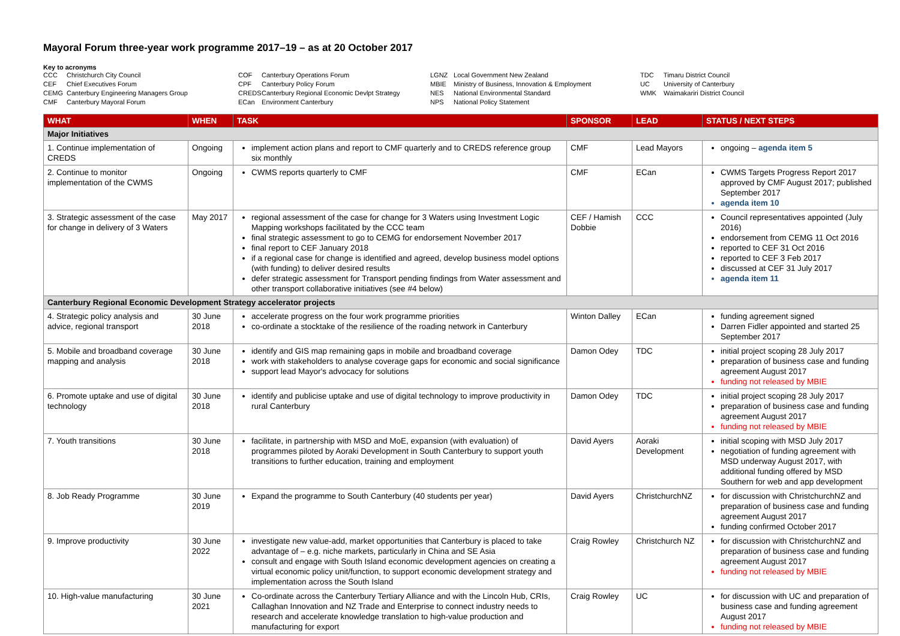Mayoral Forum three-year work programme 2017–19 – as at 20 October 2017
Key to acronyms
CCC Christchurch City Council
CEF Chief Executives Forum
CEMG Canterbury Engineering Managers Group
CMF Canterbury Mayoral Forum
COF Canterbury Operations Forum
CPF Canterbury Policy Forum
CREDS Canterbury Regional Economic Devlpt Strategy
ECan Environment Canterbury
LGNZ Local Government New Zealand
MBIE Ministry of Business, Innovation & Employment
NES National Environmental Standard
NPS National Policy Statement
TDC Timaru District Council
UC University of Canterbury
WMK Waimakariri District Council
| WHAT | WHEN | TASK | SPONSOR | LEAD | STATUS / NEXT STEPS |
| --- | --- | --- | --- | --- | --- |
| Major Initiatives | | | | | |
| 1. Continue implementation of CREDS | Ongoing | implement action plans and report to CMF quarterly and to CREDS reference group six monthly | CMF | Lead Mayors | ongoing – agenda item 5 |
| 2. Continue to monitor implementation of the CWMS | Ongoing | CWMS reports quarterly to CMF | CMF | ECan | CWMS Targets Progress Report 2017 approved by CMF August 2017; published September 2017 agenda item 10 |
| 3. Strategic assessment of the case for change in delivery of 3 Waters | May 2017 | regional assessment of the case for change for 3 Waters using Investment Logic Mapping workshops facilitated by the CCC team final strategic assessment to go to CEMG for endorsement November 2017 final report to CEF January 2018 if a regional case for change is identified and agreed, develop business model options (with funding) to deliver desired results defer strategic assessment for Transport pending findings from Water assessment and other transport collaborative initiatives (see #4 below) | CEF / Hamish Dobbie | CCC | Council representatives appointed (July 2016) endorsement from CEMG 11 Oct 2016 reported to CEF 31 Oct 2016 reported to CEF 3 Feb 2017 discussed at CEF 31 July 2017 agenda item 11 |
| Canterbury Regional Economic Development Strategy accelerator projects | | | | | |
| 4. Strategic policy analysis and advice, regional transport | 30 June 2018 | accelerate progress on the four work programme priorities co-ordinate a stocktake of the resilience of the roading network in Canterbury | Winton Dalley | ECan | funding agreement signed Darren Fidler appointed and started 25 September 2017 |
| 5. Mobile and broadband coverage mapping and analysis | 30 June 2018 | identify and GIS map remaining gaps in mobile and broadband coverage work with stakeholders to analyse coverage gaps for economic and social significance support lead Mayor's advocacy for solutions | Damon Odey | TDC | initial project scoping 28 July 2017 preparation of business case and funding agreement August 2017 funding not released by MBIE |
| 6. Promote uptake and use of digital technology | 30 June 2018 | identify and publicise uptake and use of digital technology to improve productivity in rural Canterbury | Damon Odey | TDC | initial project scoping 28 July 2017 preparation of business case and funding agreement August 2017 funding not released by MBIE |
| 7. Youth transitions | 30 June 2018 | facilitate, in partnership with MSD and MoE, expansion (with evaluation) of programmes piloted by Aoraki Development in South Canterbury to support youth transitions to further education, training and employment | David Ayers | Aoraki Development | initial scoping with MSD July 2017 negotiation of funding agreement with MSD underway August 2017, with additional funding offered by MSD Southern for web and app development |
| 8. Job Ready Programme | 30 June 2019 | Expand the programme to South Canterbury (40 students per year) | David Ayers | ChristchurchNZ | for discussion with ChristchurchNZ and preparation of business case and funding agreement August 2017 funding confirmed October 2017 |
| 9. Improve productivity | 30 June 2022 | investigate new value-add, market opportunities that Canterbury is placed to take advantage of – e.g. niche markets, particularly in China and SE Asia consult and engage with South Island economic development agencies on creating a virtual economic policy unit/function, to support economic development strategy and implementation across the South Island | Craig Rowley | Christchurch NZ | for discussion with ChristchurchNZ and preparation of business case and funding agreement August 2017 funding not released by MBIE |
| 10. High-value manufacturing | 30 June 2021 | Co-ordinate across the Canterbury Tertiary Alliance and with the Lincoln Hub, CRIs, Callaghan Innovation and NZ Trade and Enterprise to connect industry needs to research and accelerate knowledge translation to high-value production and manufacturing for export | Craig Rowley | UC | for discussion with UC and preparation of business case and funding agreement August 2017 funding not released by MBIE |